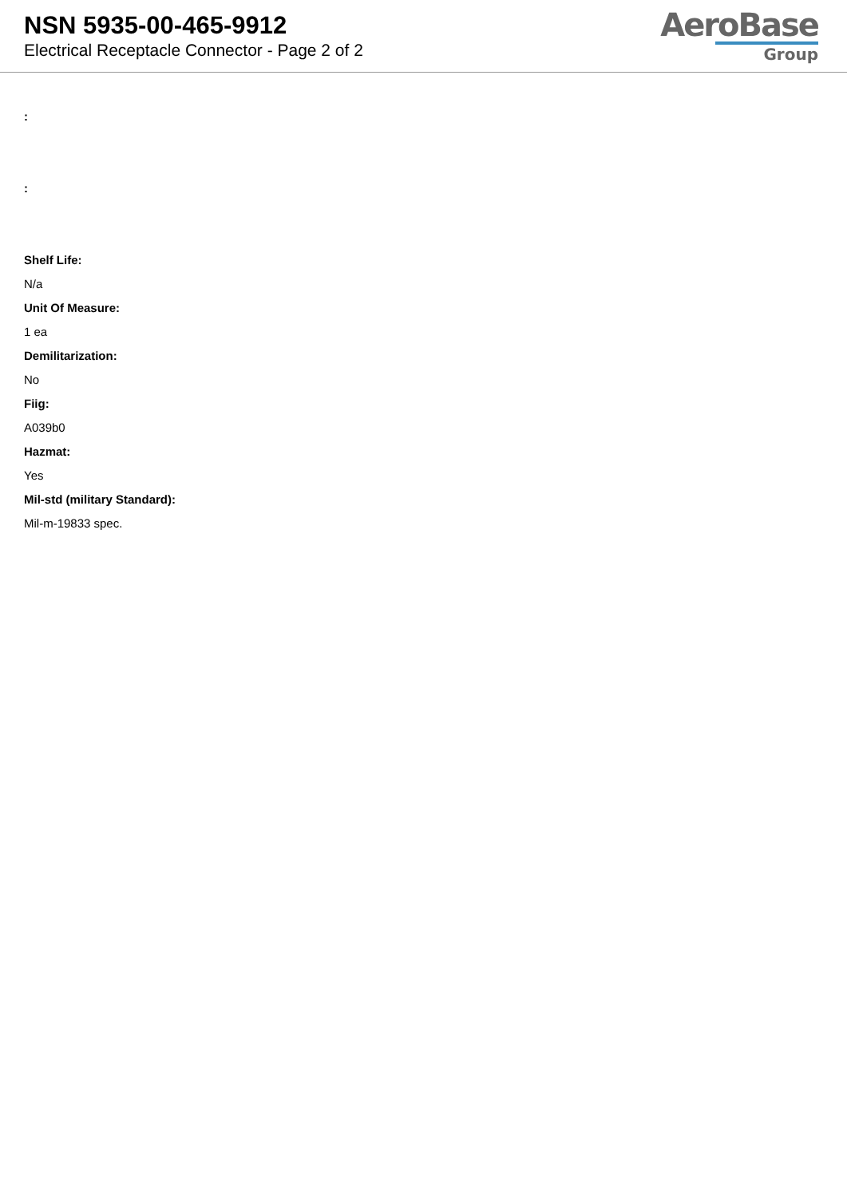NSN 5935-00-465-9912
Electrical Receptacle Connector - Page 2 of 2
AeroBase
Group
:
:
Shelf Life:
N/a
Unit Of Measure:
1 ea
Demilitarization:
No
Fiig:
A039b0
Hazmat:
Yes
Mil-std (military Standard):
Mil-m-19833 spec.